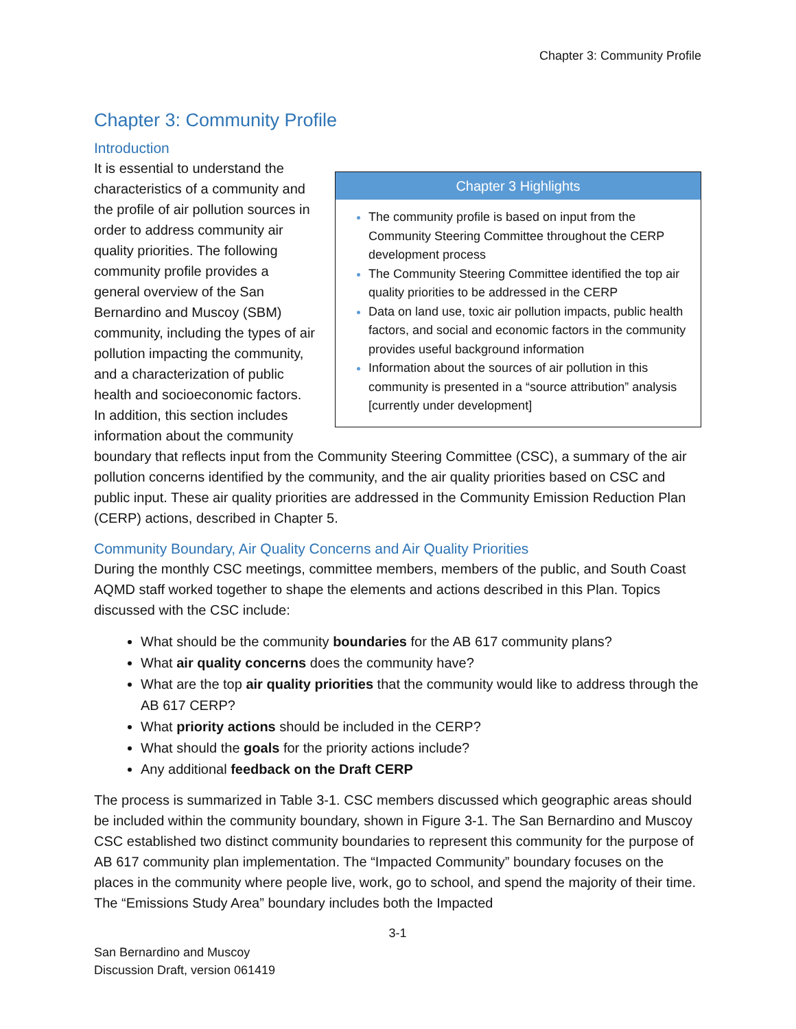Chapter 3: Community Profile
Chapter 3: Community Profile
Introduction
Chapter 3 Highlights
The community profile is based on input from the Community Steering Committee throughout the CERP development process
The Community Steering Committee identified the top air quality priorities to be addressed in the CERP
Data on land use, toxic air pollution impacts, public health factors, and social and economic factors in the community provides useful background information
Information about the sources of air pollution in this community is presented in a “source attribution” analysis [currently under development]
It is essential to understand the characteristics of a community and the profile of air pollution sources in order to address community air quality priorities. The following community profile provides a general overview of the San Bernardino and Muscoy (SBM) community, including the types of air pollution impacting the community, and a characterization of public health and socioeconomic factors. In addition, this section includes information about the community boundary that reflects input from the Community Steering Committee (CSC), a summary of the air pollution concerns identified by the community, and the air quality priorities based on CSC and public input. These air quality priorities are addressed in the Community Emission Reduction Plan (CERP) actions, described in Chapter 5.
Community Boundary, Air Quality Concerns and Air Quality Priorities
During the monthly CSC meetings, committee members, members of the public, and South Coast AQMD staff worked together to shape the elements and actions described in this Plan. Topics discussed with the CSC include:
What should be the community boundaries for the AB 617 community plans?
What air quality concerns does the community have?
What are the top air quality priorities that the community would like to address through the AB 617 CERP?
What priority actions should be included in the CERP?
What should the goals for the priority actions include?
Any additional feedback on the Draft CERP
The process is summarized in Table 3-1. CSC members discussed which geographic areas should be included within the community boundary, shown in Figure 3-1. The San Bernardino and Muscoy CSC established two distinct community boundaries to represent this community for the purpose of AB 617 community plan implementation. The “Impacted Community” boundary focuses on the places in the community where people live, work, go to school, and spend the majority of their time. The “Emissions Study Area” boundary includes both the Impacted
3-1
San Bernardino and Muscoy
Discussion Draft, version 061419